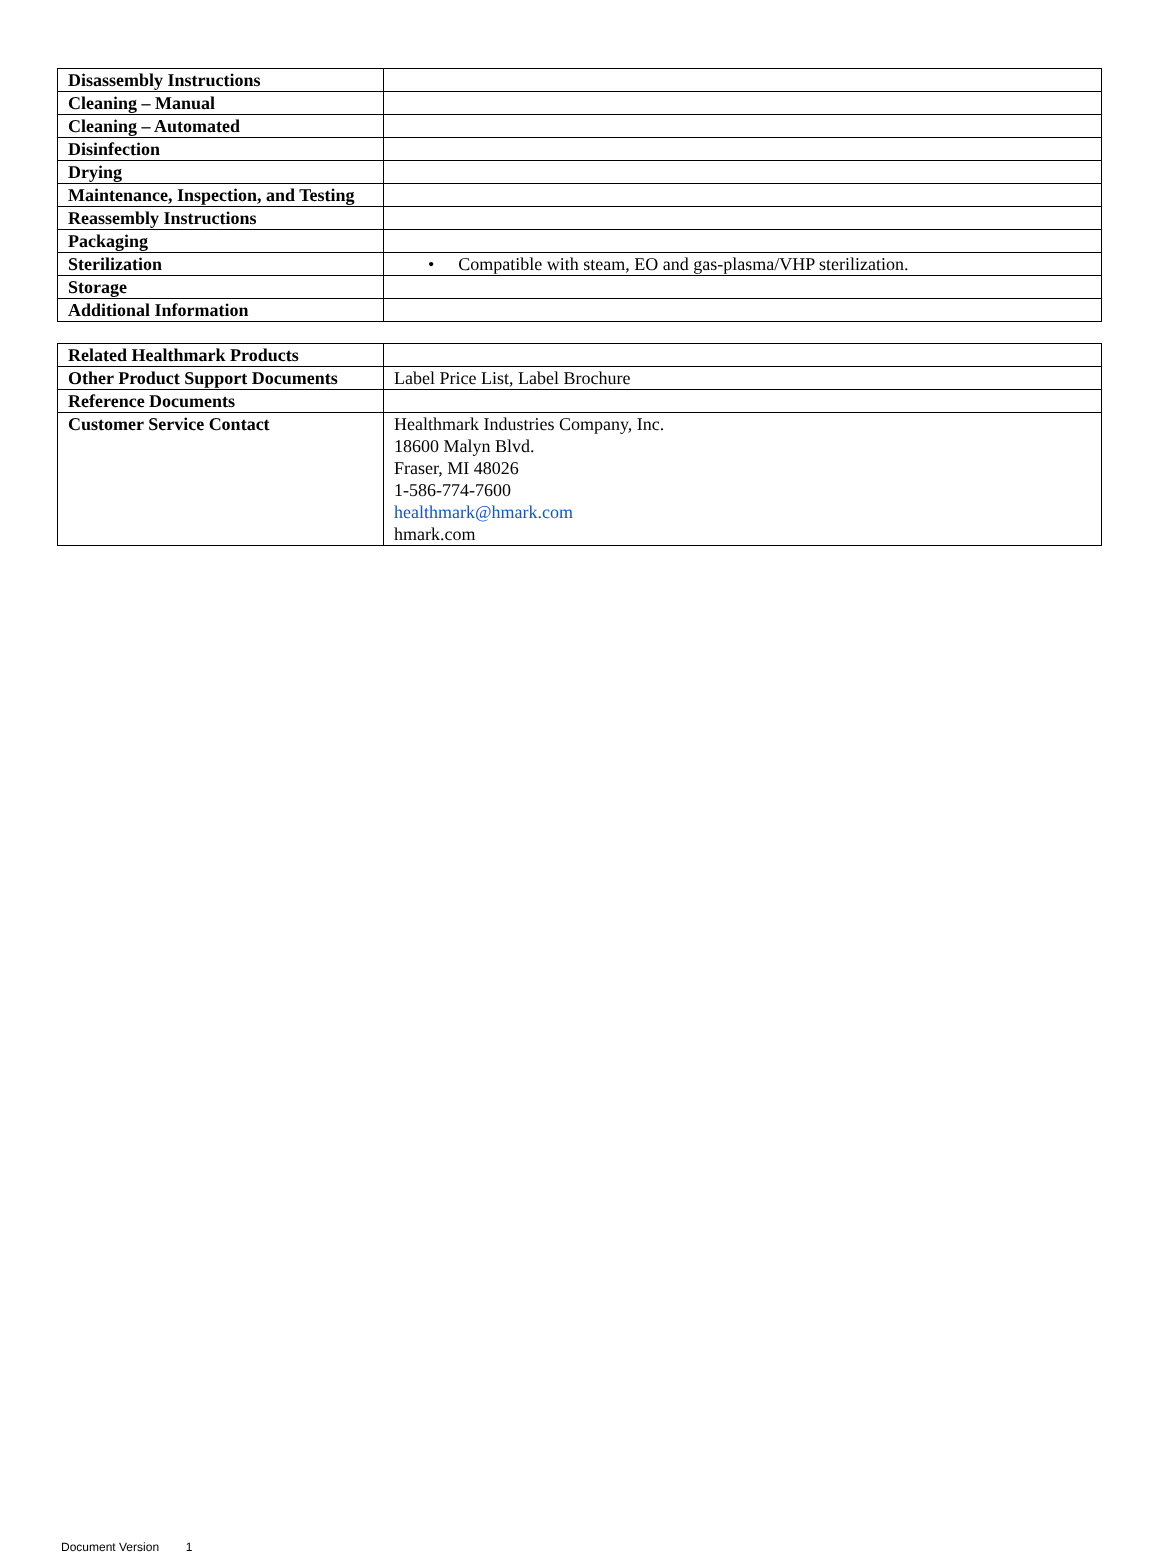| Disassembly Instructions | |
| Cleaning – Manual | |
| Cleaning – Automated | |
| Disinfection | |
| Drying | |
| Maintenance, Inspection, and Testing | |
| Reassembly Instructions | |
| Packaging | |
| Sterilization | • Compatible with steam, EO and gas-plasma/VHP sterilization. |
| Storage | |
| Additional Information | |
| Related Healthmark Products | |
| Other Product Support Documents | Label Price List, Label Brochure |
| Reference Documents | |
| Customer Service Contact | Healthmark Industries Company, Inc. 18600 Malyn Blvd. Fraser, MI 48026 1-586-774-7600 healthmark@hmark.com hmark.com |
Document Version 1